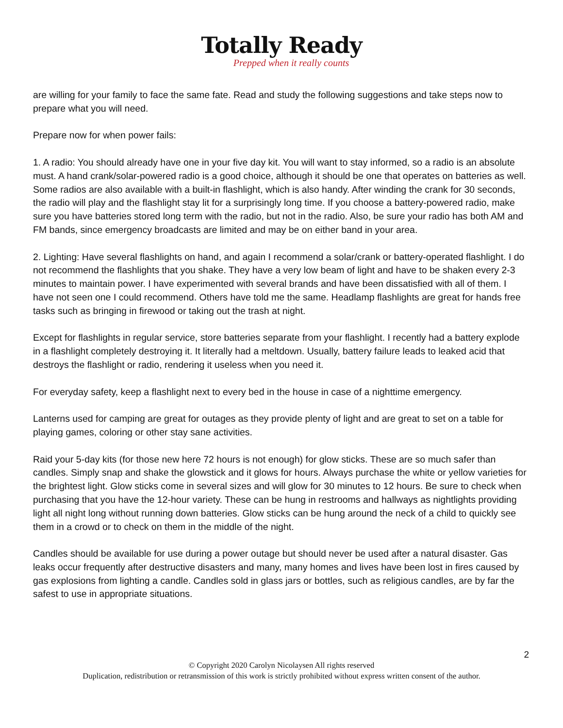Totally Ready
Prepped when it really counts
are willing for your family to face the same fate. Read and study the following suggestions and take steps now to prepare what you will need.
Prepare now for when power fails:
1. A radio: You should already have one in your five day kit. You will want to stay informed, so a radio is an absolute must. A hand crank/solar-powered radio is a good choice, although it should be one that operates on batteries as well. Some radios are also available with a built-in flashlight, which is also handy. After winding the crank for 30 seconds, the radio will play and the flashlight stay lit for a surprisingly long time. If you choose a battery-powered radio, make sure you have batteries stored long term with the radio, but not in the radio. Also, be sure your radio has both AM and FM bands, since emergency broadcasts are limited and may be on either band in your area.
2. Lighting: Have several flashlights on hand, and again I recommend a solar/crank or battery-operated flashlight. I do not recommend the flashlights that you shake. They have a very low beam of light and have to be shaken every 2-3 minutes to maintain power. I have experimented with several brands and have been dissatisfied with all of them. I have not seen one I could recommend. Others have told me the same. Headlamp flashlights are great for hands free tasks such as bringing in firewood or taking out the trash at night.
Except for flashlights in regular service, store batteries separate from your flashlight. I recently had a battery explode in a flashlight completely destroying it. It literally had a meltdown. Usually, battery failure leads to leaked acid that destroys the flashlight or radio, rendering it useless when you need it.
For everyday safety, keep a flashlight next to every bed in the house in case of a nighttime emergency.
Lanterns used for camping are great for outages as they provide plenty of light and are great to set on a table for playing games, coloring or other stay sane activities.
Raid your 5-day kits (for those new here 72 hours is not enough) for glow sticks. These are so much safer than candles. Simply snap and shake the glowstick and it glows for hours. Always purchase the white or yellow varieties for the brightest light. Glow sticks come in several sizes and will glow for 30 minutes to 12 hours. Be sure to check when purchasing that you have the 12-hour variety. These can be hung in restrooms and hallways as nightlights providing light all night long without running down batteries. Glow sticks can be hung around the neck of a child to quickly see them in a crowd or to check on them in the middle of the night.
Candles should be available for use during a power outage but should never be used after a natural disaster. Gas leaks occur frequently after destructive disasters and many, many homes and lives have been lost in fires caused by gas explosions from lighting a candle. Candles sold in glass jars or bottles, such as religious candles, are by far the safest to use in appropriate situations.
2
© Copyright 2020 Carolyn Nicolaysen All rights reserved
Duplication, redistribution or retransmission of this work is strictly prohibited without express written consent of the author.